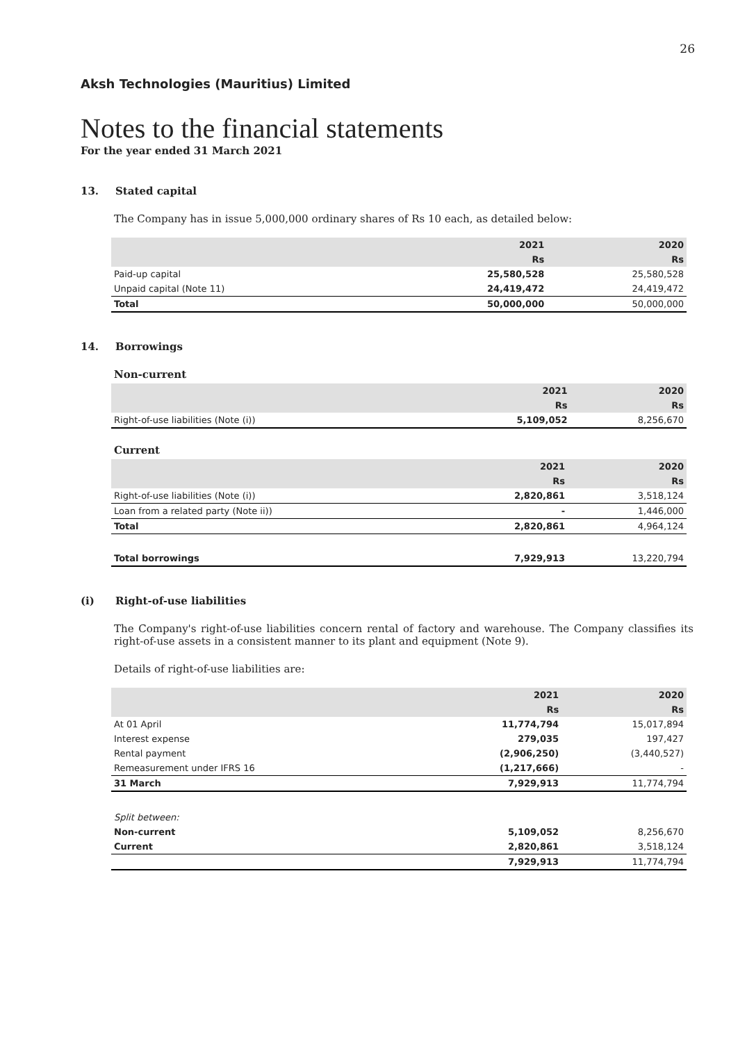26
Aksh Technologies (Mauritius) Limited
Notes to the financial statements
For the year ended 31 March 2021
13. Stated capital
The Company has in issue 5,000,000 ordinary shares of Rs 10 each, as detailed below:
| | 2021 | 2020 |
| --- | --- | --- |
| | Rs | Rs |
| Paid-up capital | 25,580,528 | 25,580,528 |
| Unpaid capital (Note 11) | 24,419,472 | 24,419,472 |
| Total | 50,000,000 | 50,000,000 |
14. Borrowings
Non-current
| | 2021 | 2020 |
| --- | --- | --- |
| | Rs | Rs |
| Right-of-use liabilities (Note (i)) | 5,109,052 | 8,256,670 |
Current
| | 2021 | 2020 |
| --- | --- | --- |
| | Rs | Rs |
| Right-of-use liabilities (Note (i)) | 2,820,861 | 3,518,124 |
| Loan from a related party (Note ii)) | - | 1,446,000 |
| Total | 2,820,861 | 4,964,124 |
| Total borrowings | 7,929,913 | 13,220,794 |
(i) Right-of-use liabilities
The Company's right-of-use liabilities concern rental of factory and warehouse. The Company classifies its right-of-use assets in a consistent manner to its plant and equipment (Note 9).
Details of right-of-use liabilities are:
| | 2021 | 2020 |
| --- | --- | --- |
| | Rs | Rs |
| At 01 April | 11,774,794 | 15,017,894 |
| Interest expense | 279,035 | 197,427 |
| Rental payment | (2,906,250) | (3,440,527) |
| Remeasurement under IFRS 16 | (1,217,666) | - |
| 31 March | 7,929,913 | 11,774,794 |
| Split between: | | |
| Non-current | 5,109,052 | 8,256,670 |
| Current | 2,820,861 | 3,518,124 |
| | 7,929,913 | 11,774,794 |